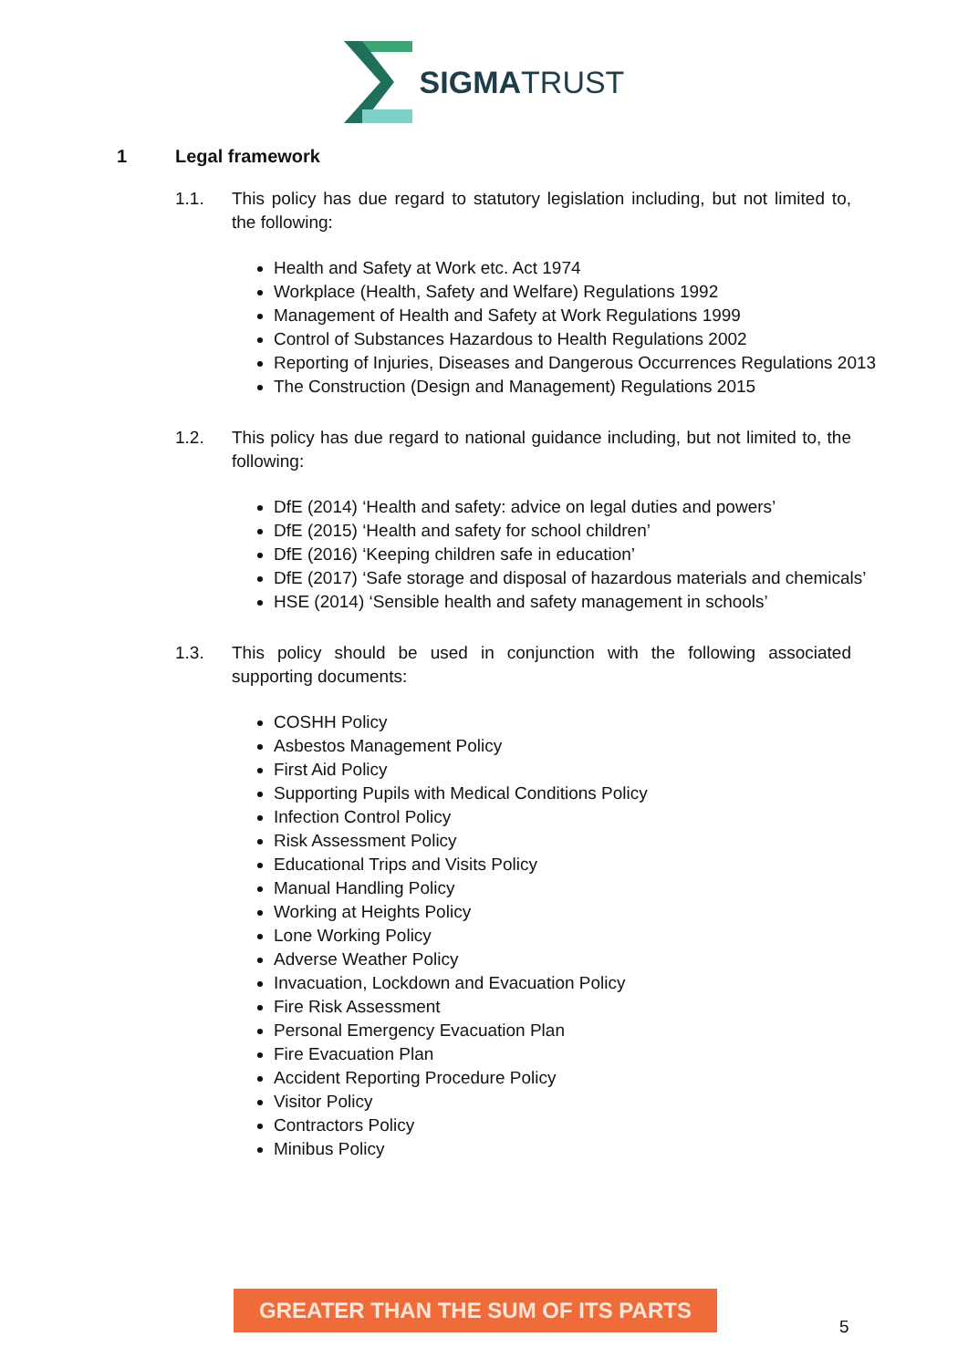SIGMATRUST
1 Legal framework
1.1. This policy has due regard to statutory legislation including, but not limited to, the following:
Health and Safety at Work etc. Act 1974
Workplace (Health, Safety and Welfare) Regulations 1992
Management of Health and Safety at Work Regulations 1999
Control of Substances Hazardous to Health Regulations 2002
Reporting of Injuries, Diseases and Dangerous Occurrences Regulations 2013
The Construction (Design and Management) Regulations 2015
1.2. This policy has due regard to national guidance including, but not limited to, the following:
DfE (2014) ‘Health and safety: advice on legal duties and powers’
DfE (2015) ‘Health and safety for school children’
DfE (2016) ‘Keeping children safe in education’
DfE (2017) ‘Safe storage and disposal of hazardous materials and chemicals’
HSE (2014) ‘Sensible health and safety management in schools’
1.3. This policy should be used in conjunction with the following associated supporting documents:
COSHH Policy
Asbestos Management Policy
First Aid Policy
Supporting Pupils with Medical Conditions Policy
Infection Control Policy
Risk Assessment Policy
Educational Trips and Visits Policy
Manual Handling Policy
Working at Heights Policy
Lone Working Policy
Adverse Weather Policy
Invacuation, Lockdown and Evacuation Policy
Fire Risk Assessment
Personal Emergency Evacuation Plan
Fire Evacuation Plan
Accident Reporting Procedure Policy
Visitor Policy
Contractors Policy
Minibus Policy
GREATER THAN THE SUM OF ITS PARTS
5